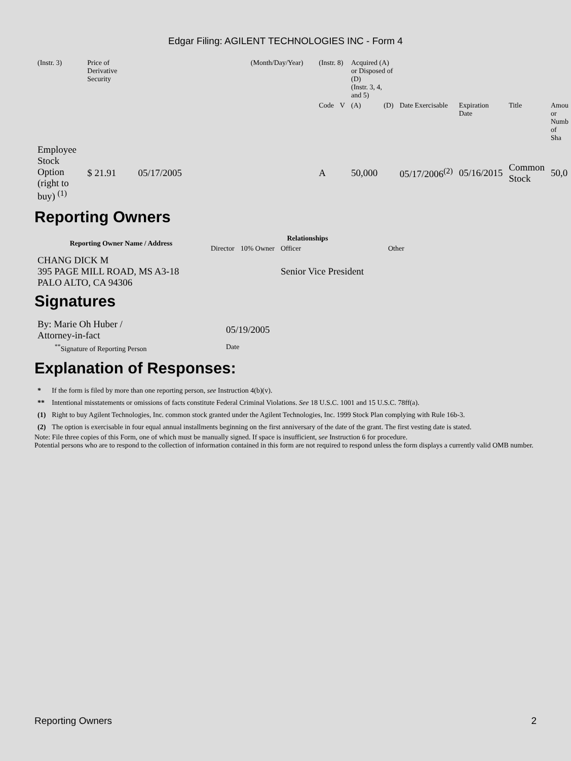Edgar Filing: AGILENT TECHNOLOGIES INC - Form 4
| (Instr. 3) | Price of Derivative Security | | (Month/Day/Year) | (Instr. 8) | | Acquired (A) or Disposed of (D) (Instr. 3, 4, and 5) | | | | | |
| | | | | Code | V | (A) | (D) | Date Exercisable | Expiration Date | Title | Amou or Numb of Sha |
| Employee Stock Option (right to buy) <sup>(1)</sup> | $ 21.91 | 05/17/2005 | | A | | 50,000 | | 05/17/2006<sup>(2)</sup> | 05/16/2015 | Common Stock | 50,0 |
Reporting Owners
| Reporting Owner Name / Address | Relationships | | | |
| --- | --- | --- | --- | --- |
| | Director | 10% Owner | Officer | Other |
| CHANG DICK M 395 PAGE MILL ROAD, MS A3-18 PALO ALTO, CA 94306 | | | Senior Vice President | |
Signatures
| By: Marie Oh Huber / Attorney-in-fact | 05/19/2005 |
| <sup>**</sup> Signature of Reporting Person | Date |
Explanation of Responses:
| * | If the form is filed by more than one reporting person, see Instruction 4(b)(v). |
| ** | Intentional misstatements or omissions of facts constitute Federal Criminal Violations. See 18 U.S.C. 1001 and 15 U.S.C. 78ff(a). |
| (1) | Right to buy Agilent Technologies, Inc. common stock granted under the Agilent Technologies, Inc. 1999 Stock Plan complying with Rule 16b-3. |
| (2) | The option is exercisable in four equal annual installments beginning on the first anniversary of the date of the grant. The first vesting date is stated. |
Note: File three copies of this Form, one of which must be manually signed. If space is insufficient, see Instruction 6 for procedure.
Potential persons who are to respond to the collection of information contained in this form are not required to respond unless the form displays a currently valid OMB number.
Reporting Owners 2